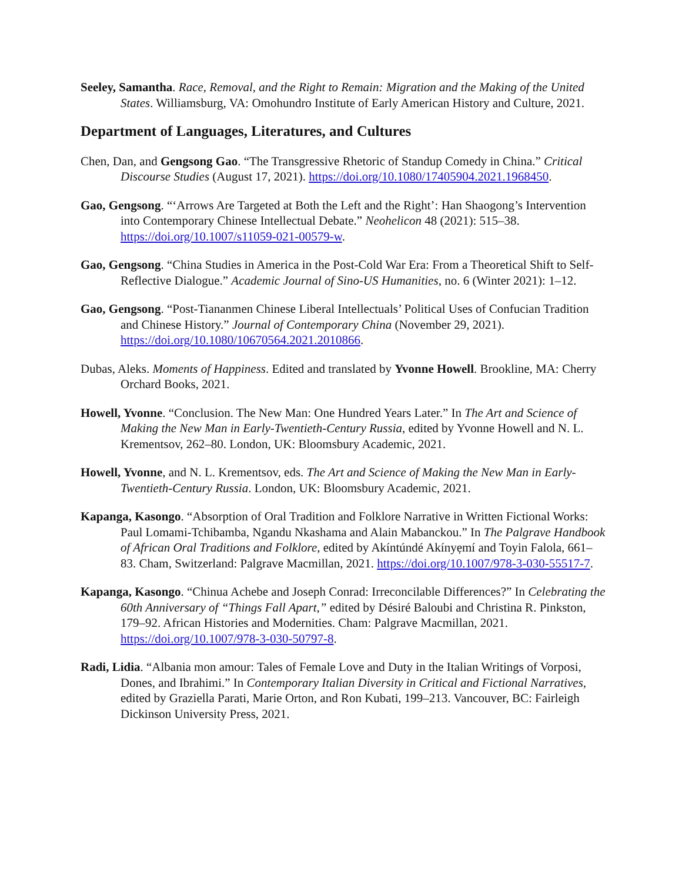Seeley, Samantha. Race, Removal, and the Right to Remain: Migration and the Making of the United States. Williamsburg, VA: Omohundro Institute of Early American History and Culture, 2021.
Department of Languages, Literatures, and Cultures
Chen, Dan, and Gengsong Gao. “The Transgressive Rhetoric of Standup Comedy in China.” Critical Discourse Studies (August 17, 2021). https://doi.org/10.1080/17405904.2021.1968450.
Gao, Gengsong. “‘Arrows Are Targeted at Both the Left and the Right’: Han Shaogong’s Intervention into Contemporary Chinese Intellectual Debate.” Neohelicon 48 (2021): 515–38. https://doi.org/10.1007/s11059-021-00579-w.
Gao, Gengsong. “China Studies in America in the Post-Cold War Era: From a Theoretical Shift to Self-Reflective Dialogue.” Academic Journal of Sino-US Humanities, no. 6 (Winter 2021): 1–12.
Gao, Gengsong. “Post-Tiananmen Chinese Liberal Intellectuals’ Political Uses of Confucian Tradition and Chinese History.” Journal of Contemporary China (November 29, 2021). https://doi.org/10.1080/10670564.2021.2010866.
Dubas, Aleks. Moments of Happiness. Edited and translated by Yvonne Howell. Brookline, MA: Cherry Orchard Books, 2021.
Howell, Yvonne. “Conclusion. The New Man: One Hundred Years Later.” In The Art and Science of Making the New Man in Early-Twentieth-Century Russia, edited by Yvonne Howell and N. L. Krementsov, 262–80. London, UK: Bloomsbury Academic, 2021.
Howell, Yvonne, and N. L. Krementsov, eds. The Art and Science of Making the New Man in Early-Twentieth-Century Russia. London, UK: Bloomsbury Academic, 2021.
Kapanga, Kasongo. “Absorption of Oral Tradition and Folklore Narrative in Written Fictional Works: Paul Lomami-Tchibamba, Ngandu Nkashama and Alain Mabanckou.” In The Palgrave Handbook of African Oral Traditions and Folklore, edited by Akíntúndé Akínyẹmí and Toyin Falola, 661–83. Cham, Switzerland: Palgrave Macmillan, 2021. https://doi.org/10.1007/978-3-030-55517-7.
Kapanga, Kasongo. “Chinua Achebe and Joseph Conrad: Irreconcilable Differences?” In Celebrating the 60th Anniversary of “Things Fall Apart,” edited by Désiré Baloubi and Christina R. Pinkston, 179–92. African Histories and Modernities. Cham: Palgrave Macmillan, 2021. https://doi.org/10.1007/978-3-030-50797-8.
Radi, Lidia. “Albania mon amour: Tales of Female Love and Duty in the Italian Writings of Vorposi, Dones, and Ibrahimi.” In Contemporary Italian Diversity in Critical and Fictional Narratives, edited by Graziella Parati, Marie Orton, and Ron Kubati, 199–213. Vancouver, BC: Fairleigh Dickinson University Press, 2021.